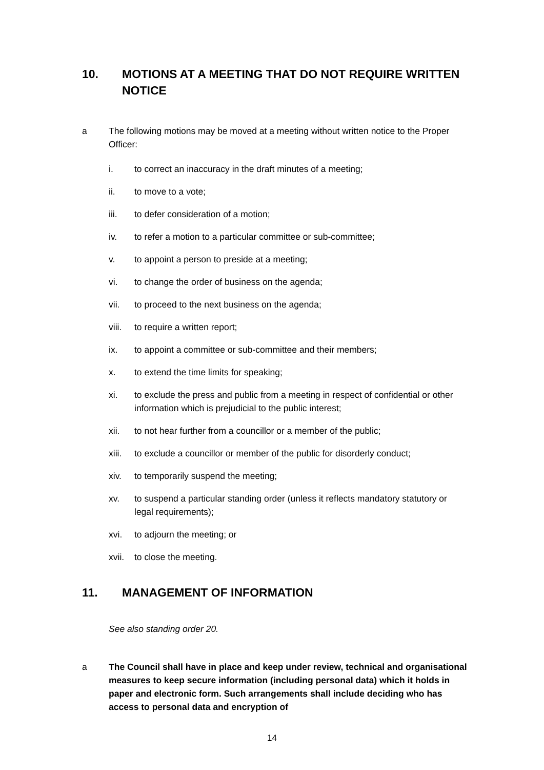10. MOTIONS AT A MEETING THAT DO NOT REQUIRE WRITTEN NOTICE
a The following motions may be moved at a meeting without written notice to the Proper Officer:
i. to correct an inaccuracy in the draft minutes of a meeting;
ii. to move to a vote;
iii. to defer consideration of a motion;
iv. to refer a motion to a particular committee or sub-committee;
v. to appoint a person to preside at a meeting;
vi. to change the order of business on the agenda;
vii. to proceed to the next business on the agenda;
viii. to require a written report;
ix. to appoint a committee or sub-committee and their members;
x. to extend the time limits for speaking;
xi. to exclude the press and public from a meeting in respect of confidential or other information which is prejudicial to the public interest;
xii. to not hear further from a councillor or a member of the public;
xiii. to exclude a councillor or member of the public for disorderly conduct;
xiv. to temporarily suspend the meeting;
xv. to suspend a particular standing order (unless it reflects mandatory statutory or legal requirements);
xvi. to adjourn the meeting; or
xvii. to close the meeting.
11. MANAGEMENT OF INFORMATION
See also standing order 20.
a The Council shall have in place and keep under review, technical and organisational measures to keep secure information (including personal data) which it holds in paper and electronic form. Such arrangements shall include deciding who has access to personal data and encryption of
14